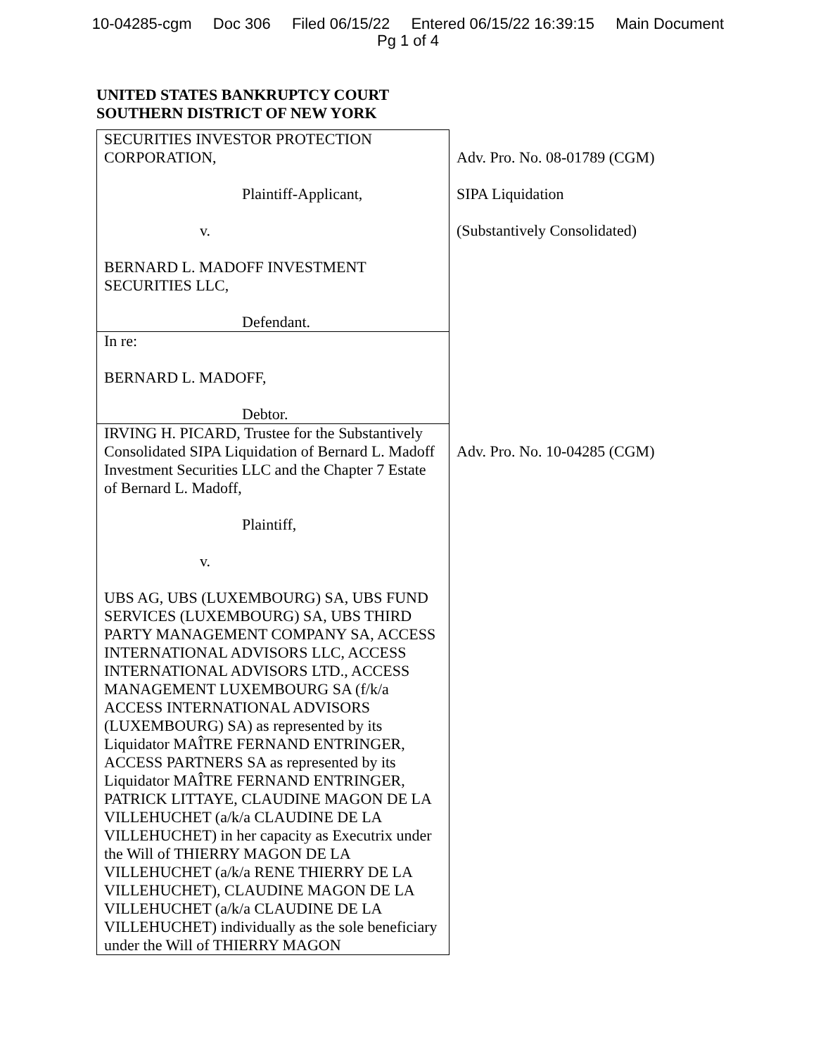10-04285-cgm Doc 306 Filed 06/15/22 Entered 06/15/22 16:39:15 Main Document
Pg 1 of 4
UNITED STATES BANKRUPTCY COURT
SOUTHERN DISTRICT OF NEW YORK
| SECURITIES INVESTOR PROTECTION CORPORATION, Plaintiff-Applicant, v. BERNARD L. MADOFF INVESTMENT SECURITIES LLC, Defendant. | Adv. Pro. No. 08-01789 (CGM) SIPA Liquidation (Substantively Consolidated) |
| In re: BERNARD L. MADOFF, Debtor. | |
| IRVING H. PICARD, Trustee for the Substantively Consolidated SIPA Liquidation of Bernard L. Madoff Investment Securities LLC and the Chapter 7 Estate of Bernard L. Madoff, Plaintiff, v. UBS AG, UBS (LUXEMBOURG) SA, UBS FUND SERVICES (LUXEMBOURG) SA, UBS THIRD PARTY MANAGEMENT COMPANY SA, ACCESS INTERNATIONAL ADVISORS LLC, ACCESS INTERNATIONAL ADVISORS LTD., ACCESS MANAGEMENT LUXEMBOURG SA (f/k/a ACCESS INTERNATIONAL ADVISORS (LUXEMBOURG) SA) as represented by its Liquidator MAÎTRE FERNAND ENTRINGER, ACCESS PARTNERS SA as represented by its Liquidator MAÎTRE FERNAND ENTRINGER, PATRICK LITTAYE, CLAUDINE MAGON DE LA VILLEHUCHET (a/k/a CLAUDINE DE LA VILLEHUCHET) in her capacity as Executrix under the Will of THIERRY MAGON DE LA VILLEHUCHET (a/k/a RENE THIERRY DE LA VILLEHUCHET), CLAUDINE MAGON DE LA VILLEHUCHET (a/k/a CLAUDINE DE LA VILLEHUCHET) individually as the sole beneficiary under the Will of THIERRY MAGON | Adv. Pro. No. 10-04285 (CGM) |